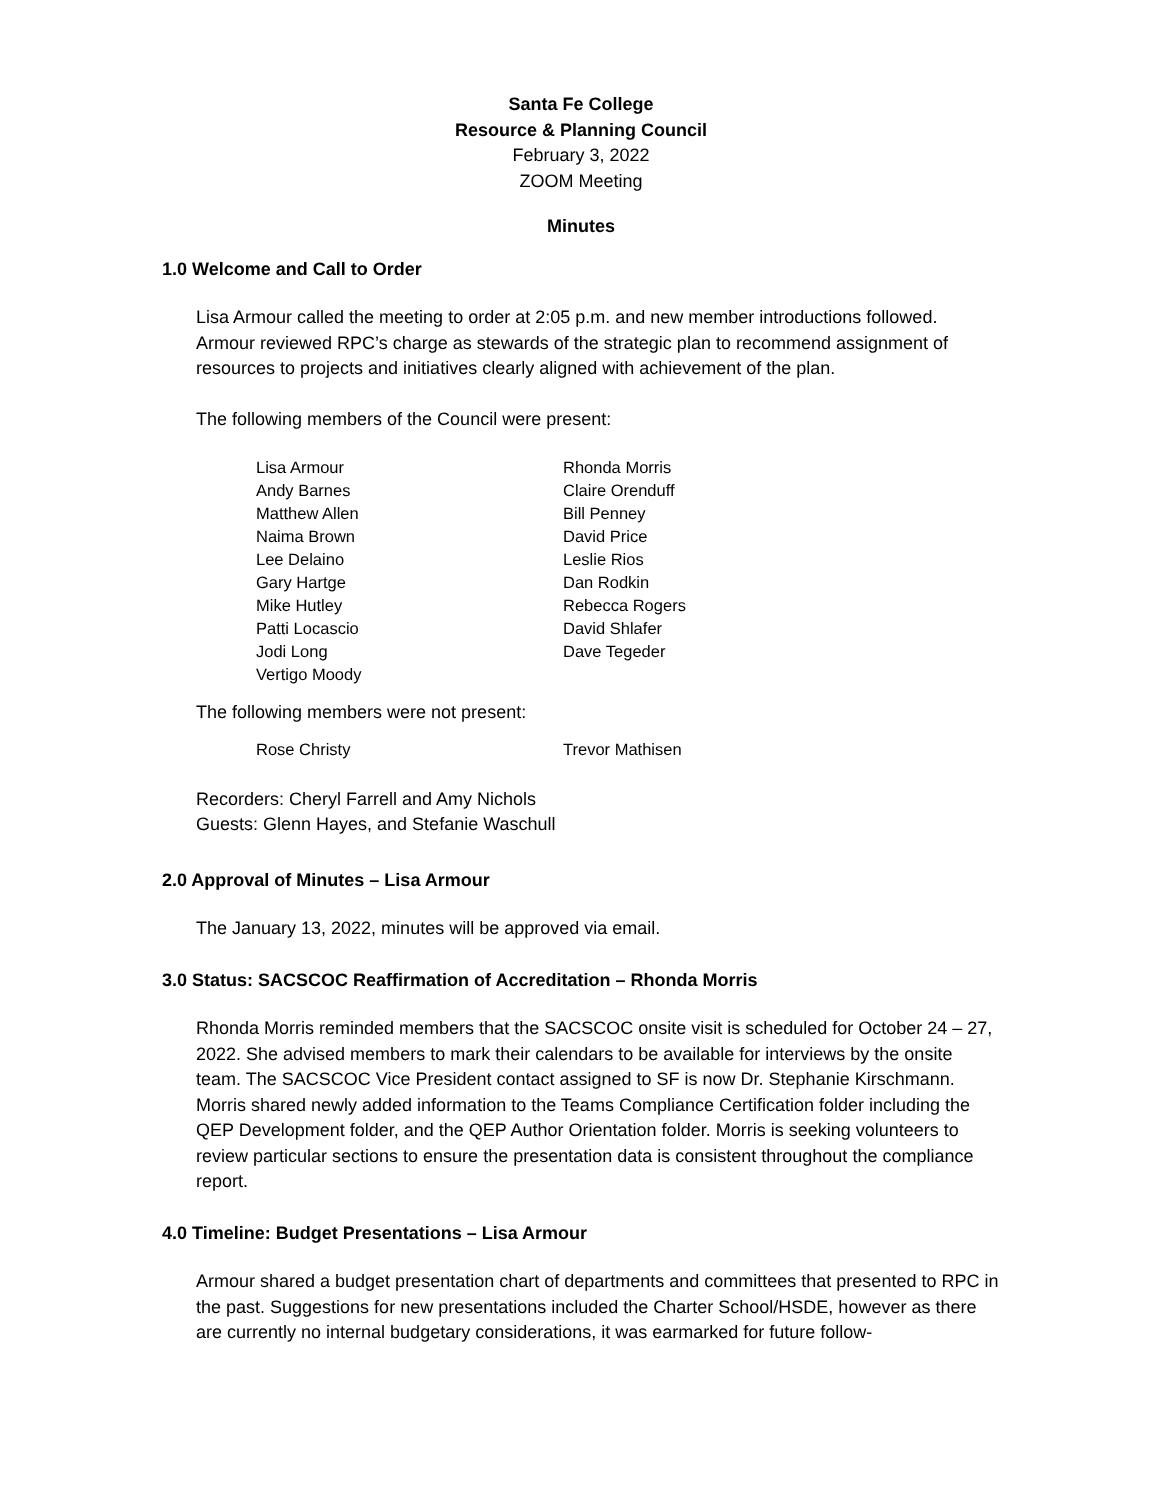Santa Fe College
Resource & Planning Council
February 3, 2022
ZOOM Meeting
Minutes
1.0 Welcome and Call to Order
Lisa Armour called the meeting to order at 2:05 p.m. and new member introductions followed. Armour reviewed RPC’s charge as stewards of the strategic plan to recommend assignment of resources to projects and initiatives clearly aligned with achievement of the plan.
The following members of the Council were present:
Lisa Armour
Andy Barnes
Matthew Allen
Naima Brown
Lee Delaino
Gary Hartge
Mike Hutley
Patti Locascio
Jodi Long
Vertigo Moody
Rhonda Morris
Claire Orenduff
Bill Penney
David Price
Leslie Rios
Dan Rodkin
Rebecca Rogers
David Shlafer
Dave Tegeder
The following members were not present:
Rose Christy Trevor Mathisen
Recorders: Cheryl Farrell and Amy Nichols
Guests: Glenn Hayes, and Stefanie Waschull
2.0 Approval of Minutes – Lisa Armour
The January 13, 2022, minutes will be approved via email.
3.0 Status: SACSCOC Reaffirmation of Accreditation – Rhonda Morris
Rhonda Morris reminded members that the SACSCOC onsite visit is scheduled for October 24 – 27, 2022. She advised members to mark their calendars to be available for interviews by the onsite team. The SACSCOC Vice President contact assigned to SF is now Dr. Stephanie Kirschmann. Morris shared newly added information to the Teams Compliance Certification folder including the QEP Development folder, and the QEP Author Orientation folder. Morris is seeking volunteers to review particular sections to ensure the presentation data is consistent throughout the compliance report.
4.0 Timeline: Budget Presentations – Lisa Armour
Armour shared a budget presentation chart of departments and committees that presented to RPC in the past. Suggestions for new presentations included the Charter School/HSDE, however as there are currently no internal budgetary considerations, it was earmarked for future follow-